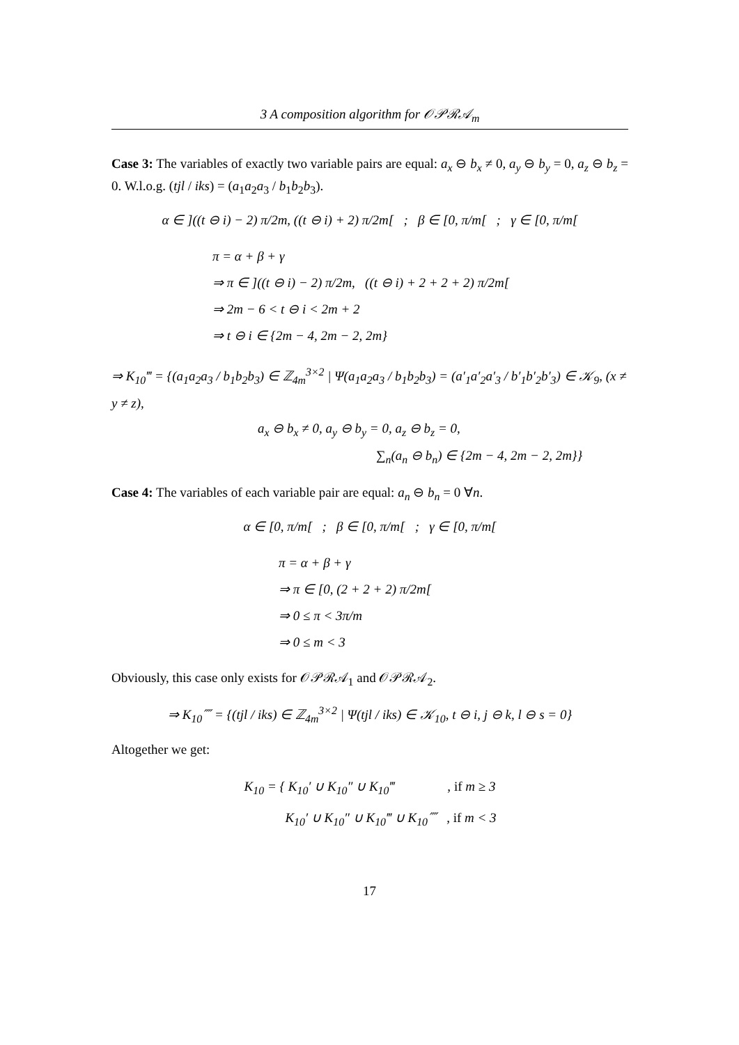3 A composition algorithm for 𝒪𝒫ℛ𝒜<sub>m</sub>
Case 3: The variables of exactly two variable pairs are equal: a<sub>x</sub> ⊖ b<sub>x</sub> ≠ 0, a<sub>y</sub> ⊖ b<sub>y</sub> = 0, a<sub>z</sub> ⊖ b<sub>z</sub> = 0. W.l.o.g. (tjl / iks) = (a<sub>1</sub>a<sub>2</sub>a<sub>3</sub> / b<sub>1</sub>b<sub>2</sub>b<sub>3</sub>).
α ∈ ]((t ⊖ i) − 2) π/2m, ((t ⊖ i) + 2) π/2m[ ; β ∈ [0, π/m[ ; γ ∈ [0, π/m[
π = α + β + γ
⇒ π ∈ ]((t ⊖ i) − 2) π/2m, ((t ⊖ i) + 2 + 2 + 2) π/2m[
⇒ 2m − 6 < t ⊖ i < 2m + 2
⇒ t ⊖ i ∈ {2m − 4, 2m − 2, 2m}
⇒ K<sub>10</sub>‴ = {(a<sub>1</sub>a<sub>2</sub>a<sub>3</sub> / b<sub>1</sub>b<sub>2</sub>b<sub>3</sub>) ∈ ℤ<sub>4m</sub><sup>3×2</sup> | Ψ(a<sub>1</sub>a<sub>2</sub>a<sub>3</sub> / b<sub>1</sub>b<sub>2</sub>b<sub>3</sub>) = (a′<sub>1</sub>a′<sub>2</sub>a′<sub>3</sub> / b′<sub>1</sub>b′<sub>2</sub>b′<sub>3</sub>) ∈ 𝒦<sub>9</sub>, (x ≠ y ≠ z),
a<sub>x</sub> ⊖ b<sub>x</sub> ≠ 0, a<sub>y</sub> ⊖ b<sub>y</sub> = 0, a<sub>z</sub> ⊖ b<sub>z</sub> = 0,
∑<sub>n</sub>(a<sub>n</sub> ⊖ b<sub>n</sub>) ∈ {2m − 4, 2m − 2, 2m}}
Case 4: The variables of each variable pair are equal: a<sub>n</sub> ⊖ b<sub>n</sub> = 0 ∀n.
α ∈ [0, π/m[ ; β ∈ [0, π/m[ ; γ ∈ [0, π/m[
π = α + β + γ
⇒ π ∈ [0, (2 + 2 + 2) π/2m[
⇒ 0 ≤ π < 3π/m
⇒ 0 ≤ m < 3
Obviously, this case only exists for 𝒪𝒫ℛ𝒜<sub>1</sub> and 𝒪𝒫ℛ𝒜<sub>2</sub>.
⇒ K<sub>10</sub>⁗ = {(tjl / iks) ∈ ℤ<sub>4m</sub><sup>3×2</sup> | Ψ(tjl / iks) ∈ 𝒦<sub>10</sub>, t ⊖ i, j ⊖ k, l ⊖ s = 0}
Altogether we get:
K<sub>10</sub> = { K<sub>10</sub>′ ∪ K<sub>10</sub>″ ∪ K<sub>10</sub>‴ , if m ≥ 3
K<sub>10</sub>′ ∪ K<sub>10</sub>″ ∪ K<sub>10</sub>‴ ∪ K<sub>10</sub>⁗ , if m < 3
17